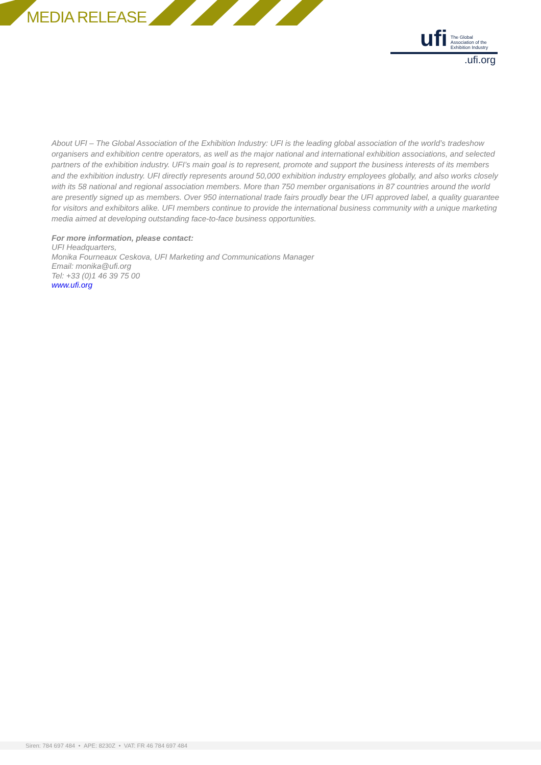MEDIA RELEASE
ufi The Global
Association of the
Exhibition Industry
.ufi.org
About UFI – The Global Association of the Exhibition Industry: UFI is the leading global association of the world’s tradeshow organisers and exhibition centre operators, as well as the major national and international exhibition associations, and selected partners of the exhibition industry. UFI’s main goal is to represent, promote and support the business interests of its members and the exhibition industry. UFI directly represents around 50,000 exhibition industry employees globally, and also works closely with its 58 national and regional association members. More than 750 member organisations in 87 countries around the world are presently signed up as members. Over 950 international trade fairs proudly bear the UFI approved label, a quality guarantee for visitors and exhibitors alike. UFI members continue to provide the international business community with a unique marketing media aimed at developing outstanding face-to-face business opportunities.
For more information, please contact:
UFI Headquarters,
Monika Fourneaux Ceskova, UFI Marketing and Communications Manager
Email: monika@ufi.org
Tel: +33 (0)1 46 39 75 00
www.ufi.org
Siren: 784 697 484 • APE: 8230Z • VAT: FR 46 784 697 484